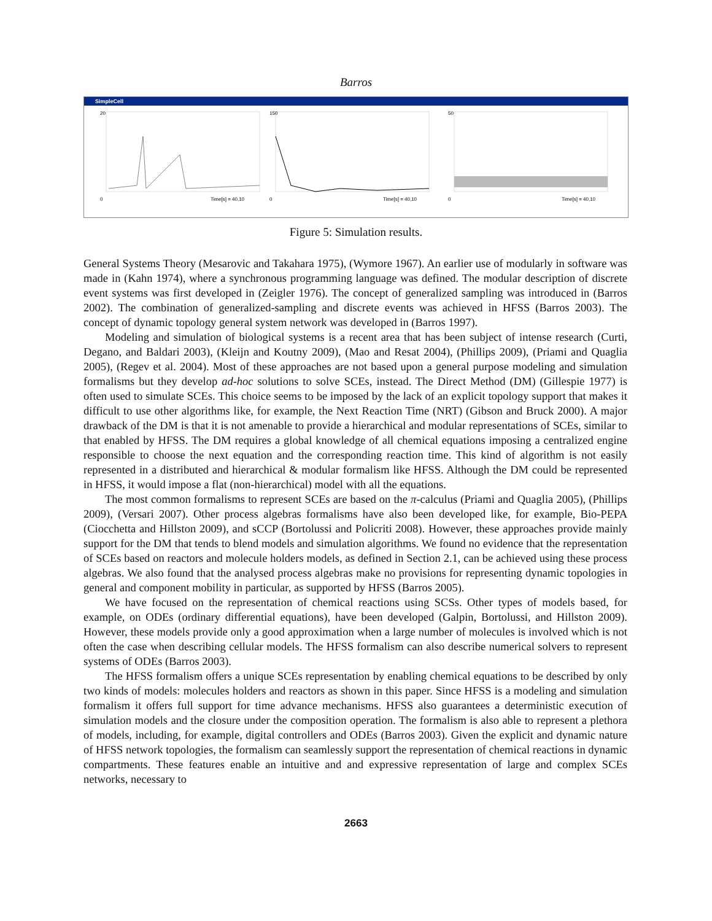Barros
SimpleCell
20
0
Time[s] = 40,10
150
0
Time[s] = 40,10
50
0
Time[s] = 40,10
Figure 5: Simulation results.
General Systems Theory (Mesarovic and Takahara 1975), (Wymore 1967). An earlier use of modularly in software was made in (Kahn 1974), where a synchronous programming language was defined. The modular description of discrete event systems was first developed in (Zeigler 1976). The concept of generalized sampling was introduced in (Barros 2002). The combination of generalized-sampling and discrete events was achieved in HFSS (Barros 2003). The concept of dynamic topology general system network was developed in (Barros 1997).
Modeling and simulation of biological systems is a recent area that has been subject of intense research (Curti, Degano, and Baldari 2003), (Kleijn and Koutny 2009), (Mao and Resat 2004), (Phillips 2009), (Priami and Quaglia 2005), (Regev et al. 2004). Most of these approaches are not based upon a general purpose modeling and simulation formalisms but they develop ad-hoc solutions to solve SCEs, instead. The Direct Method (DM) (Gillespie 1977) is often used to simulate SCEs. This choice seems to be imposed by the lack of an explicit topology support that makes it difficult to use other algorithms like, for example, the Next Reaction Time (NRT) (Gibson and Bruck 2000). A major drawback of the DM is that it is not amenable to provide a hierarchical and modular representations of SCEs, similar to that enabled by HFSS. The DM requires a global knowledge of all chemical equations imposing a centralized engine responsible to choose the next equation and the corresponding reaction time. This kind of algorithm is not easily represented in a distributed and hierarchical & modular formalism like HFSS. Although the DM could be represented in HFSS, it would impose a flat (non-hierarchical) model with all the equations.
The most common formalisms to represent SCEs are based on the π-calculus (Priami and Quaglia 2005), (Phillips 2009), (Versari 2007). Other process algebras formalisms have also been developed like, for example, Bio-PEPA (Ciocchetta and Hillston 2009), and sCCP (Bortolussi and Policriti 2008). However, these approaches provide mainly support for the DM that tends to blend models and simulation algorithms. We found no evidence that the representation of SCEs based on reactors and molecule holders models, as defined in Section 2.1, can be achieved using these process algebras. We also found that the analysed process algebras make no provisions for representing dynamic topologies in general and component mobility in particular, as supported by HFSS (Barros 2005).
We have focused on the representation of chemical reactions using SCSs. Other types of models based, for example, on ODEs (ordinary differential equations), have been developed (Galpin, Bortolussi, and Hillston 2009). However, these models provide only a good approximation when a large number of molecules is involved which is not often the case when describing cellular models. The HFSS formalism can also describe numerical solvers to represent systems of ODEs (Barros 2003).
The HFSS formalism offers a unique SCEs representation by enabling chemical equations to be described by only two kinds of models: molecules holders and reactors as shown in this paper. Since HFSS is a modeling and simulation formalism it offers full support for time advance mechanisms. HFSS also guarantees a deterministic execution of simulation models and the closure under the composition operation. The formalism is also able to represent a plethora of models, including, for example, digital controllers and ODEs (Barros 2003). Given the explicit and dynamic nature of HFSS network topologies, the formalism can seamlessly support the representation of chemical reactions in dynamic compartments. These features enable an intuitive and and expressive representation of large and complex SCEs networks, necessary to
2663